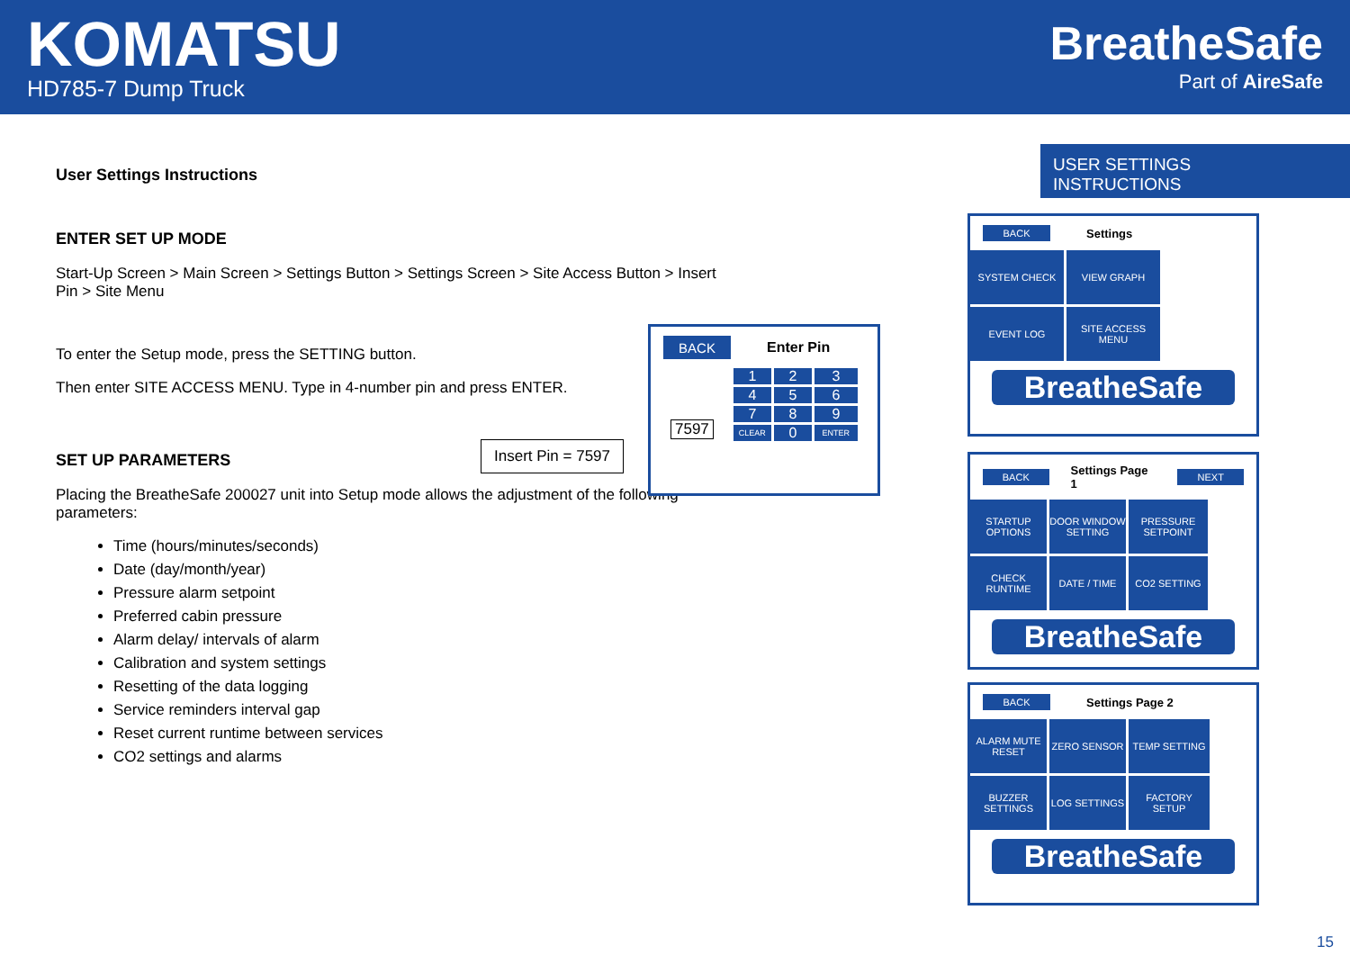KOMATSU
HD785-7 Dump Truck
BreatheSafe
Part of AireSafe
USER SETTINGS INSTRUCTIONS
User Settings Instructions
ENTER SET UP MODE
Start-Up Screen > Main Screen > Settings Button > Settings Screen > Site Access Button > Insert Pin > Site Menu
To enter the Setup mode, press the SETTING button.
Then enter SITE ACCESS MENU. Type in 4-number pin and press ENTER.
SET UP PARAMETERS
Placing the BreatheSafe 200027 unit into Setup mode allows the adjustment of the following parameters:
Time (hours/minutes/seconds)
Date (day/month/year)
Pressure alarm setpoint
Preferred cabin pressure
Alarm delay/ intervals of alarm
Calibration and system settings
Resetting of the data logging
Service reminders interval gap
Reset current runtime between services
CO2 settings and alarms
Insert Pin = 7597
BACK
Enter Pin
7597
1
2
3
4
5
6
7
8
9
CLEAR
0
ENTER
BACK
Settings
SYSTEM CHECK
VIEW GRAPH
EVENT LOG
SITE ACCESS MENU
BreatheSafe
BACK
Settings Page 1
NEXT
STARTUP OPTIONS
DOOR WINDOW SETTING
PRESSURE SETPOINT
CHECK RUNTIME
DATE / TIME
CO2 SETTING
BreatheSafe
BACK
Settings Page 2
ALARM MUTE RESET
ZERO SENSOR
TEMP SETTING
BUZZER SETTINGS
LOG SETTINGS
FACTORY SETUP
BreatheSafe
15